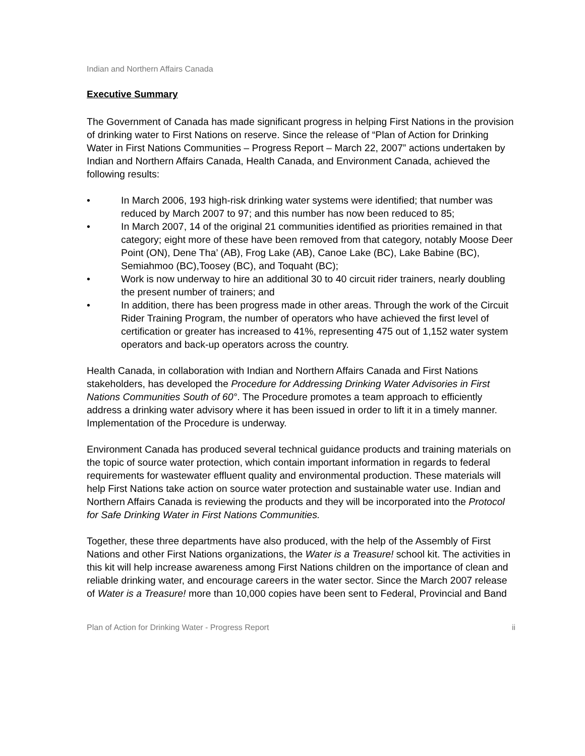Indian and Northern Affairs Canada
Executive Summary
The Government of Canada has made significant progress in helping First Nations in the provision of drinking water to First Nations on reserve. Since the release of “Plan of Action for Drinking Water in First Nations Communities – Progress Report – March 22, 2007” actions undertaken by Indian and Northern Affairs Canada, Health Canada, and Environment Canada, achieved the following results:
• In March 2006, 193 high-risk drinking water systems were identified; that number was reduced by March 2007 to 97; and this number has now been reduced to 85;
• In March 2007, 14 of the original 21 communities identified as priorities remained in that category; eight more of these have been removed from that category, notably Moose Deer Point (ON), Dene Tha’ (AB), Frog Lake (AB), Canoe Lake (BC), Lake Babine (BC), Semiahmoo (BC),Toosey (BC), and Toquaht (BC);
• Work is now underway to hire an additional 30 to 40 circuit rider trainers, nearly doubling the present number of trainers; and
• In addition, there has been progress made in other areas. Through the work of the Circuit Rider Training Program, the number of operators who have achieved the first level of certification or greater has increased to 41%, representing 475 out of 1,152 water system operators and back-up operators across the country.
Health Canada, in collaboration with Indian and Northern Affairs Canada and First Nations stakeholders, has developed the Procedure for Addressing Drinking Water Advisories in First Nations Communities South of 60°. The Procedure promotes a team approach to efficiently address a drinking water advisory where it has been issued in order to lift it in a timely manner. Implementation of the Procedure is underway.
Environment Canada has produced several technical guidance products and training materials on the topic of source water protection, which contain important information in regards to federal requirements for wastewater effluent quality and environmental production. These materials will help First Nations take action on source water protection and sustainable water use. Indian and Northern Affairs Canada is reviewing the products and they will be incorporated into the Protocol for Safe Drinking Water in First Nations Communities.
Together, these three departments have also produced, with the help of the Assembly of First Nations and other First Nations organizations, the Water is a Treasure! school kit. The activities in this kit will help increase awareness among First Nations children on the importance of clean and reliable drinking water, and encourage careers in the water sector. Since the March 2007 release of Water is a Treasure! more than 10,000 copies have been sent to Federal, Provincial and Band
Plan of Action for Drinking Water - Progress Report ii